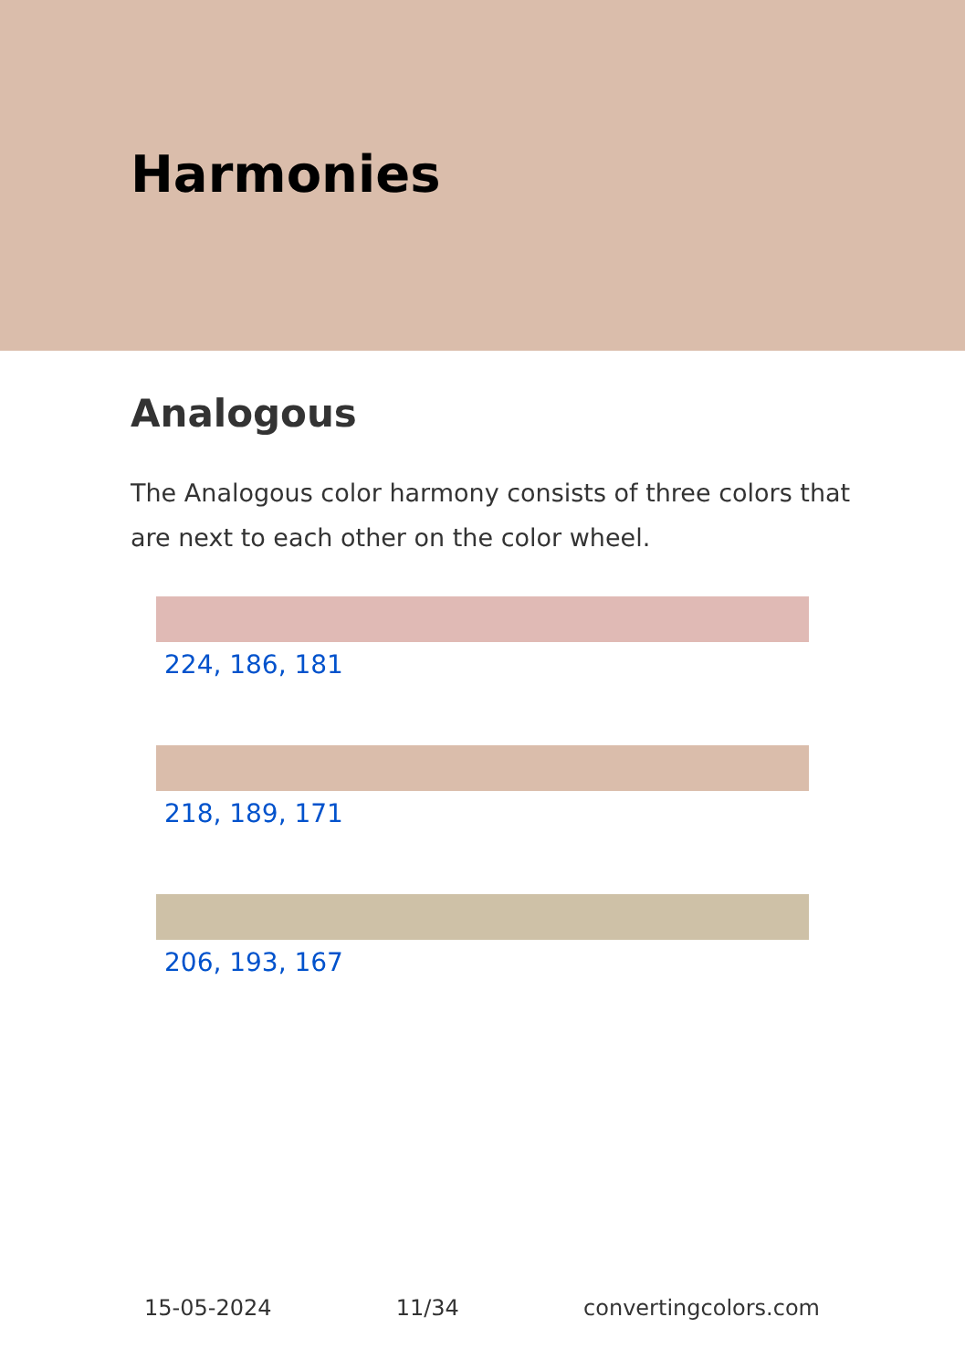Harmonies
Analogous
The Analogous color harmony consists of three colors that are next to each other on the color wheel.
224, 186, 181
218, 189, 171
206, 193, 167
15-05-2024 11/34 convertingcolors.com